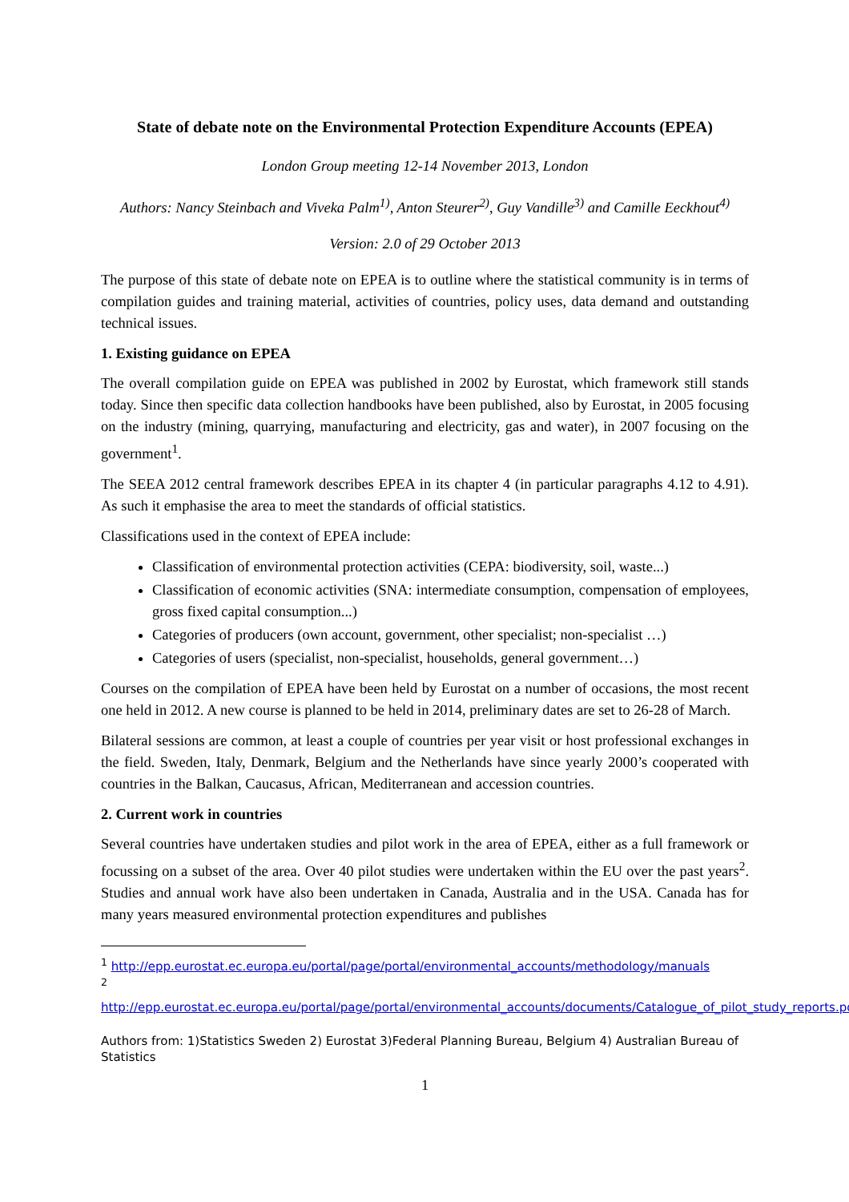State of debate note on the Environmental Protection Expenditure Accounts (EPEA)
London Group meeting 12-14 November 2013, London
Authors: Nancy Steinbach and Viveka Palm<sup>1)</sup>, Anton Steurer<sup>2)</sup>, Guy Vandille<sup>3)</sup> and Camille Eeckhout<sup>4)</sup>
Version: 2.0 of 29 October 2013
The purpose of this state of debate note on EPEA is to outline where the statistical community is in terms of compilation guides and training material, activities of countries, policy uses, data demand and outstanding technical issues.
1. Existing guidance on EPEA
The overall compilation guide on EPEA was published in 2002 by Eurostat, which framework still stands today. Since then specific data collection handbooks have been published, also by Eurostat, in 2005 focusing on the industry (mining, quarrying, manufacturing and electricity, gas and water), in 2007 focusing on the government<sup>1</sup>.
The SEEA 2012 central framework describes EPEA in its chapter 4 (in particular paragraphs 4.12 to 4.91). As such it emphasise the area to meet the standards of official statistics.
Classifications used in the context of EPEA include:
Classification of environmental protection activities (CEPA: biodiversity, soil, waste...)
Classification of economic activities (SNA: intermediate consumption, compensation of employees, gross fixed capital consumption...)
Categories of producers (own account, government, other specialist; non-specialist …)
Categories of users (specialist, non-specialist, households, general government…)
Courses on the compilation of EPEA have been held by Eurostat on a number of occasions, the most recent one held in 2012. A new course is planned to be held in 2014, preliminary dates are set to 26-28 of March.
Bilateral sessions are common, at least a couple of countries per year visit or host professional exchanges in the field. Sweden, Italy, Denmark, Belgium and the Netherlands have since yearly 2000’s cooperated with countries in the Balkan, Caucasus, African, Mediterranean and accession countries.
2. Current work in countries
Several countries have undertaken studies and pilot work in the area of EPEA, either as a full framework or focussing on a subset of the area. Over 40 pilot studies were undertaken within the EU over the past years<sup>2</sup>. Studies and annual work have also been undertaken in Canada, Australia and in the USA. Canada has for many years measured environmental protection expenditures and publishes
<sup>1</sup> http://epp.eurostat.ec.europa.eu/portal/page/portal/environmental_accounts/methodology/manuals
<sup>2</sup>
http://epp.eurostat.ec.europa.eu/portal/page/portal/environmental_accounts/documents/Catalogue_of_pilot_study_reports.pdf
Authors from: 1)Statistics Sweden 2) Eurostat 3)Federal Planning Bureau, Belgium 4) Australian Bureau of Statistics
1